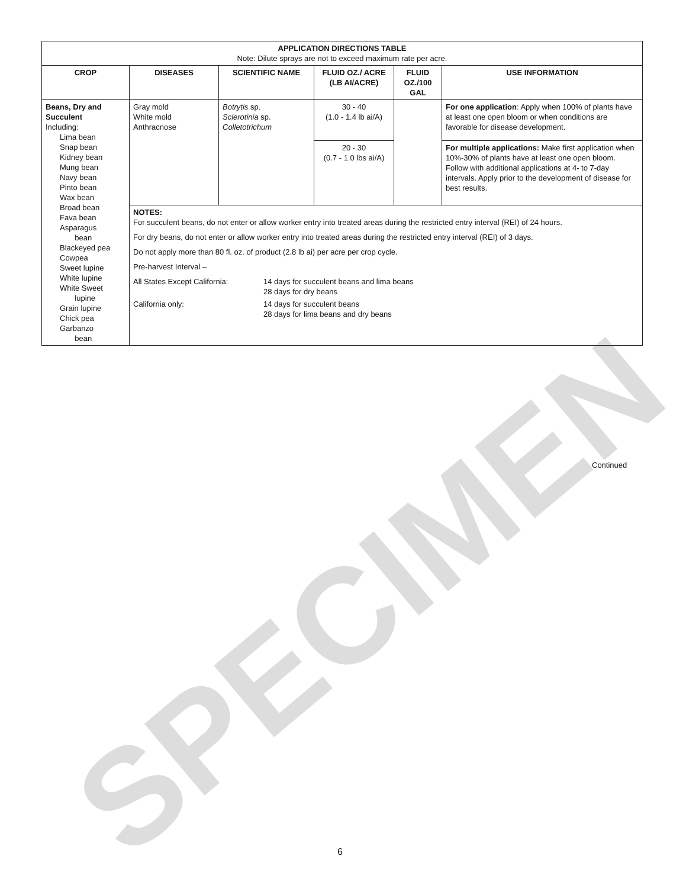SPECIMEN
| APPLICATION DIRECTIONS TABLE Note: Dilute sprays are not to exceed maximum rate per acre. | | | | | |
| --- | --- | --- | --- | --- | --- |
| CROP | DISEASES | SCIENTIFIC NAME | FLUID OZ./ ACRE (LB AI/ACRE) | FLUID OZ./100 GAL | USE INFORMATION |
| Beans, Dry and Succulent Including: Lima bean Snap bean Kidney bean Mung bean Navy bean Pinto bean Wax bean Broad bean Fava bean Asparagus bean Blackeyed pea Cowpea Sweet lupine White lupine White Sweet lupine Grain lupine Chick pea Garbanzo bean | Gray mold White mold Anthracnose | Botrytis sp. Sclerotinia sp. Colletotrichum | 30 - 40 (1.0 - 1.4 lb ai/A) | | For one application : Apply when 100% of plants have at least one open bloom or when conditions are favorable for disease development. |
| | | | 20 - 30 (0.7 - 1.0 lbs ai/A) | | For multiple applications: Make first application when 10%-30% of plants have at least one open bloom. Follow with additional applications at 4- to 7-day intervals. Apply prior to the development of disease for best results. |
| | NOTES: For succulent beans, do not enter or allow worker entry into treated areas during the restricted entry interval (REI) of 24 hours. For dry beans, do not enter or allow worker entry into treated areas during the restricted entry interval (REI) of 3 days. Do not apply more than 80 fl. oz. of product (2.8 lb ai) per acre per crop cycle. Pre-harvest Interval – / All States Except California: / 14 days for succulent beans and lima beans 28 days for dry beans / / California only: / 14 days for succulent beans 28 days for lima beans and dry beans / | | | | |
Continued
6